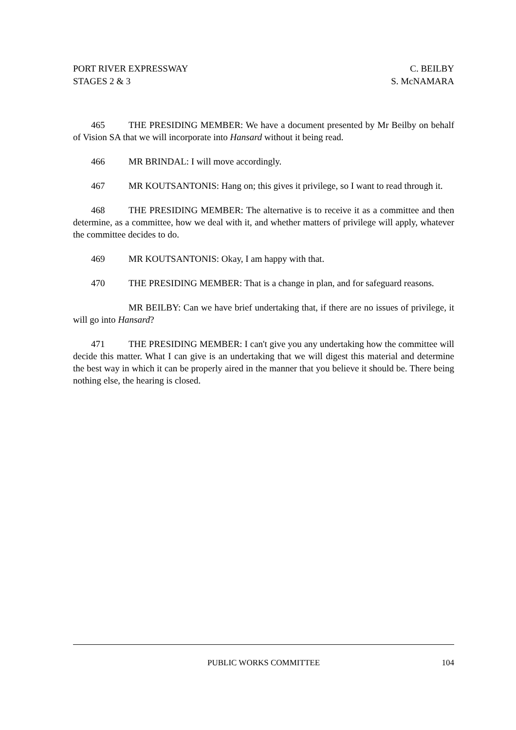PORT RIVER EXPRESSWAY
STAGES 2 & 3
C. BEILBY
S. McNAMARA
465 THE PRESIDING MEMBER: We have a document presented by Mr Beilby on behalf of Vision SA that we will incorporate into Hansard without it being read.
466 MR BRINDAL: I will move accordingly.
467 MR KOUTSANTONIS: Hang on; this gives it privilege, so I want to read through it.
468 THE PRESIDING MEMBER: The alternative is to receive it as a committee and then determine, as a committee, how we deal with it, and whether matters of privilege will apply, whatever the committee decides to do.
469 MR KOUTSANTONIS: Okay, I am happy with that.
470 THE PRESIDING MEMBER: That is a change in plan, and for safeguard reasons.
MR BEILBY: Can we have brief undertaking that, if there are no issues of privilege, it will go into Hansard?
471 THE PRESIDING MEMBER: I can't give you any undertaking how the committee will decide this matter. What I can give is an undertaking that we will digest this material and determine the best way in which it can be properly aired in the manner that you believe it should be. There being nothing else, the hearing is closed.
PUBLIC WORKS COMMITTEE
104